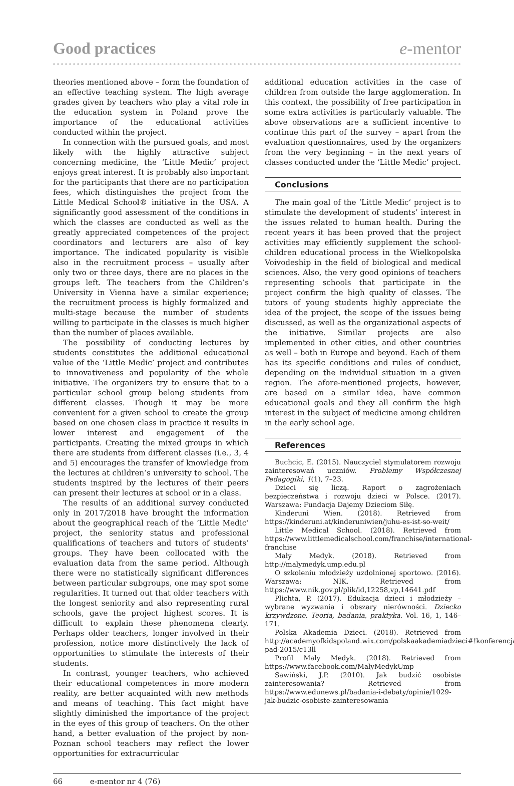Good practices e-mentor
theories mentioned above – form the foundation of an effective teaching system. The high average grades given by teachers who play a vital role in the education system in Poland prove the importance of the educational activities conducted within the project.
In connection with the pursued goals, and most likely with the highly attractive subject concerning medicine, the ‘Little Medic’ project enjoys great interest. It is probably also important for the participants that there are no participation fees, which distinguishes the project from the Little Medical School® initiative in the USA. A significantly good assessment of the conditions in which the classes are conducted as well as the greatly appreciated competences of the project coordinators and lecturers are also of key importance. The indicated popularity is visible also in the recruitment process – usually after only two or three days, there are no places in the groups left. The teachers from the Children’s University in Vienna have a similar experience; the recruitment process is highly formalized and multi-stage because the number of students willing to participate in the classes is much higher than the number of places available.
The possibility of conducting lectures by students constitutes the additional educational value of the ‘Little Medic’ project and contributes to innovativeness and popularity of the whole initiative. The organizers try to ensure that to a particular school group belong students from different classes. Though it may be more convenient for a given school to create the group based on one chosen class in practice it results in lower interest and engagement of the participants. Creating the mixed groups in which there are students from different classes (i.e., 3, 4 and 5) encourages the transfer of knowledge from the lectures at children’s university to school. The students inspired by the lectures of their peers can present their lectures at school or in a class.
The results of an additional survey conducted only in 2017/2018 have brought the information about the geographical reach of the ‘Little Medic’ project, the seniority status and professional qualifications of teachers and tutors of students’ groups. They have been collocated with the evaluation data from the same period. Although there were no statistically significant differences between particular subgroups, one may spot some regularities. It turned out that older teachers with the longest seniority and also representing rural schools, gave the project highest scores. It is difficult to explain these phenomena clearly. Perhaps older teachers, longer involved in their profession, notice more distinctively the lack of opportunities to stimulate the interests of their students.
In contrast, younger teachers, who achieved their educational competences in more modern reality, are better acquainted with new methods and means of teaching. This fact might have slightly diminished the importance of the project in the eyes of this group of teachers. On the other hand, a better evaluation of the project by non-Poznan school teachers may reflect the lower opportunities for extracurricular
additional education activities in the case of children from outside the large agglomeration. In this context, the possibility of free participation in some extra activities is particularly valuable. The above observations are a sufficient incentive to continue this part of the survey – apart from the evaluation questionnaires, used by the organizers from the very beginning – in the next years of classes conducted under the ‘Little Medic’ project.
Conclusions
The main goal of the ‘Little Medic’ project is to stimulate the development of students’ interest in the issues related to human health. During the recent years it has been proved that the project activities may efficiently supplement the school-children educational process in the Wielkopolska Voivodeship in the field of biological and medical sciences. Also, the very good opinions of teachers representing schools that participate in the project confirm the high quality of classes. The tutors of young students highly appreciate the idea of the project, the scope of the issues being discussed, as well as the organizational aspects of the initiative. Similar projects are also implemented in other cities, and other countries as well – both in Europe and beyond. Each of them has its specific conditions and rules of conduct, depending on the individual situation in a given region. The afore-mentioned projects, however, are based on a similar idea, have common educational goals and they all confirm the high interest in the subject of medicine among children in the early school age.
References
Buchcic, E. (2015). Nauczyciel stymulatorem rozwoju zainteresowań uczniów. Problemy Współczesnej Pedagogiki, 1(1), 7–23.
Dzieci się liczą. Raport o zagrożeniach bezpieczeństwa i rozwoju dzieci w Polsce. (2017). Warszawa: Fundacja Dajemy Dzieciom Siłę.
Kinderuni Wien. (2018). Retrieved from https://kinderuni.at/kinderuniwien/juhu-es-ist-so-weit/
Little Medical School. (2018). Retrieved from https://www.littlemedicalschool.com/franchise/international-franchise
Mały Medyk. (2018). Retrieved from http://malymedyk.ump.edu.pl
O szkoleniu młodzieży uzdolnionej sportowo. (2016). Warszawa: NIK. Retrieved from https://www.nik.gov.pl/plik/id,12258,vp,14641.pdf
Plichta, P. (2017). Edukacja dzieci i młodzieży – wybrane wyzwania i obszary nierówności. Dziecko krzywdzone. Teoria, badania, praktyka. Vol. 16, 1, 146–171.
Polska Akademia Dzieci. (2018). Retrieved from http://academyofkidspoland.wix.com/polskaakademiadzieci#!konferencja-pad-2015/c13ll
Profil Mały Medyk. (2018). Retrieved from https://www.facebook.com/MalyMedykUmp
Sawiński, J.P. (2010). Jak budzić osobiste zainteresowania? Retrieved from https://www.edunews.pl/badania-i-debaty/opinie/1029-jak-budzic-osobiste-zainteresowania
66 e-mentor nr 4 (76)